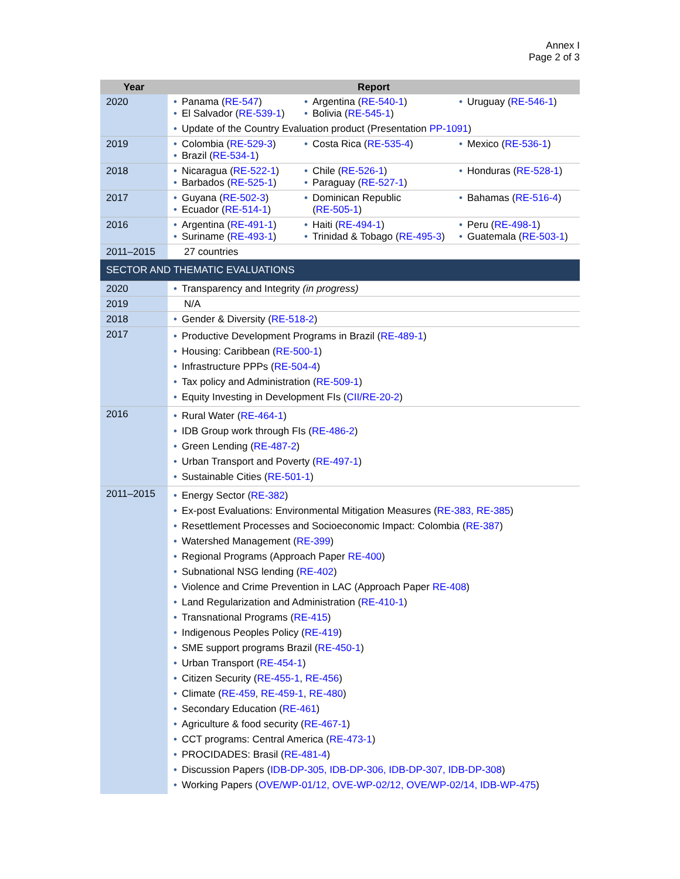Annex I
Page 2 of 3
| Year | Report |
| --- | --- |
| 2020 | • Panama ( RE-547 ) • El Salvador ( RE-539-1 ) • Argentina ( RE-540-1 ) • Bolivia ( RE-545-1 ) • Uruguay ( RE-546-1 ) • Update of the Country Evaluation product (Presentation PP-1091 ) |
| 2019 | • Colombia ( RE-529-3 ) • Brazil ( RE-534-1 ) • Costa Rica ( RE-535-4 ) • Mexico ( RE-536-1 ) |
| 2018 | • Nicaragua ( RE-522-1 ) • Barbados ( RE-525-1 ) • Chile ( RE-526-1 ) • Paraguay ( RE-527-1 ) • Honduras ( RE-528-1 ) |
| 2017 | • Guyana ( RE-502-3 ) • Ecuador ( RE-514-1 ) • Dominican Republic ( RE-505-1 ) • Bahamas ( RE-516-4 ) |
| 2016 | • Argentina ( RE-491-1 ) • Suriname ( RE-493-1 ) • Haiti ( RE-494-1 ) • Trinidad & Tobago ( RE-495-3 ) • Peru ( RE-498-1 ) • Guatemala ( RE-503-1 ) |
| 2011–2015 | 27 countries |
| SECTOR AND THEMATIC EVALUATIONS | |
| 2020 | • Transparency and Integrity (in progress) |
| 2019 | N/A |
| 2018 | • Gender & Diversity ( RE-518-2 ) |
| 2017 | • Productive Development Programs in Brazil ( RE-489-1 ) • Housing: Caribbean ( RE-500-1 ) • Infrastructure PPPs ( RE-504-4 ) • Tax policy and Administration ( RE-509-1 ) • Equity Investing in Development FIs ( CII/RE-20-2 ) |
| 2016 | • Rural Water ( RE-464-1 ) • IDB Group work through FIs ( RE-486-2 ) • Green Lending ( RE-487-2 ) • Urban Transport and Poverty ( RE-497-1 ) • Sustainable Cities ( RE-501-1 ) |
| 2011–2015 | • Energy Sector ( RE-382 ) • Ex-post Evaluations: Environmental Mitigation Measures ( RE-383, RE-385 ) • Resettlement Processes and Socioeconomic Impact: Colombia ( RE-387 ) • Watershed Management ( RE-399 ) • Regional Programs (Approach Paper RE-400 ) • Subnational NSG lending ( RE-402 ) • Violence and Crime Prevention in LAC (Approach Paper RE-408 ) • Land Regularization and Administration ( RE-410-1 ) • Transnational Programs ( RE-415 ) • Indigenous Peoples Policy ( RE-419 ) • SME support programs Brazil ( RE-450-1 ) • Urban Transport ( RE-454-1 ) • Citizen Security ( RE-455-1 , RE-456 ) • Climate ( RE-459 , RE-459-1 , RE-480 ) • Secondary Education ( RE-461 ) • Agriculture & food security ( RE-467-1 ) • CCT programs: Central America ( RE-473-1 ) • PROCIDADES: Brasil ( RE-481-4 ) • Discussion Papers ( IDB-DP-305, IDB-DP-306, IDB-DP-307, IDB-DP-308 ) • Working Papers ( OVE/WP-01/12, OVE-WP-02/12, OVE/WP-02/14, IDB-WP-475 ) |